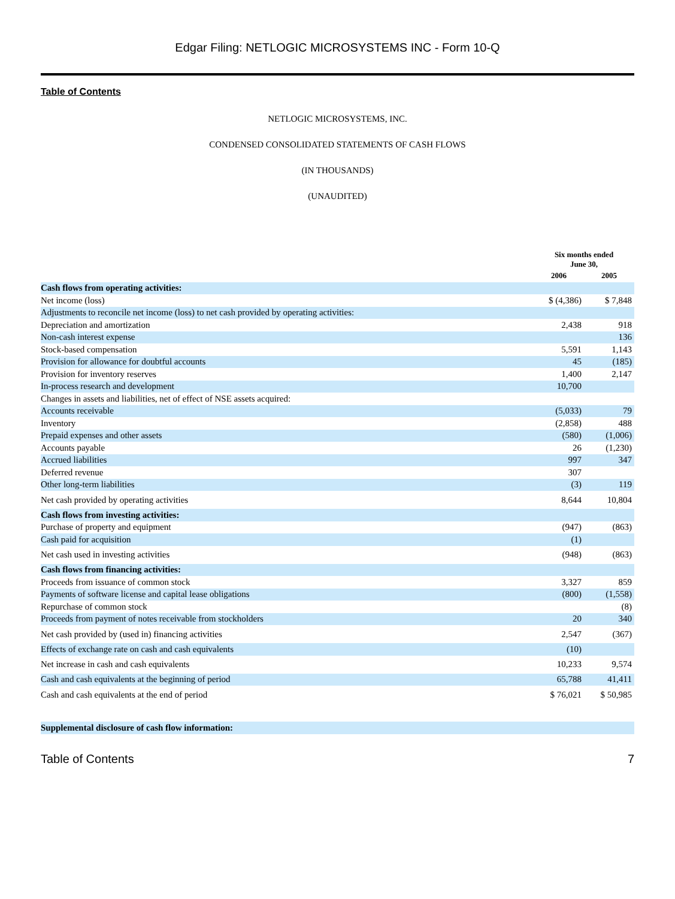Edgar Filing: NETLOGIC MICROSYSTEMS INC - Form 10-Q
Table of Contents
NETLOGIC MICROSYSTEMS, INC.
CONDENSED CONSOLIDATED STATEMENTS OF CASH FLOWS
(IN THOUSANDS)
(UNAUDITED)
| | Six months ended June 30, | |
| --- | --- | --- |
| | 2006 | 2005 |
| Cash flows from operating activities: | | |
| Net income (loss) | $ (4,386) | $ 7,848 |
| Adjustments to reconcile net income (loss) to net cash provided by operating activities: | | |
| Depreciation and amortization | 2,438 | 918 |
| Non-cash interest expense | | 136 |
| Stock-based compensation | 5,591 | 1,143 |
| Provision for allowance for doubtful accounts | 45 | (185) |
| Provision for inventory reserves | 1,400 | 2,147 |
| In-process research and development | 10,700 | |
| Changes in assets and liabilities, net of effect of NSE assets acquired: | | |
| Accounts receivable | (5,033) | 79 |
| Inventory | (2,858) | 488 |
| Prepaid expenses and other assets | (580) | (1,006) |
| Accounts payable | 26 | (1,230) |
| Accrued liabilities | 997 | 347 |
| Deferred revenue | 307 | |
| Other long-term liabilities | (3) | 119 |
| Net cash provided by operating activities | 8,644 | 10,804 |
| Cash flows from investing activities: | | |
| Purchase of property and equipment | (947) | (863) |
| Cash paid for acquisition | (1) | |
| Net cash used in investing activities | (948) | (863) |
| Cash flows from financing activities: | | |
| Proceeds from issuance of common stock | 3,327 | 859 |
| Payments of software license and capital lease obligations | (800) | (1,558) |
| Repurchase of common stock | | (8) |
| Proceeds from payment of notes receivable from stockholders | 20 | 340 |
| Net cash provided by (used in) financing activities | 2,547 | (367) |
| Effects of exchange rate on cash and cash equivalents | (10) | |
| Net increase in cash and cash equivalents | 10,233 | 9,574 |
| Cash and cash equivalents at the beginning of period | 65,788 | 41,411 |
| Cash and cash equivalents at the end of period | $ 76,021 | $ 50,985 |
| Supplemental disclosure of cash flow information: | | |
Table of Contents 7